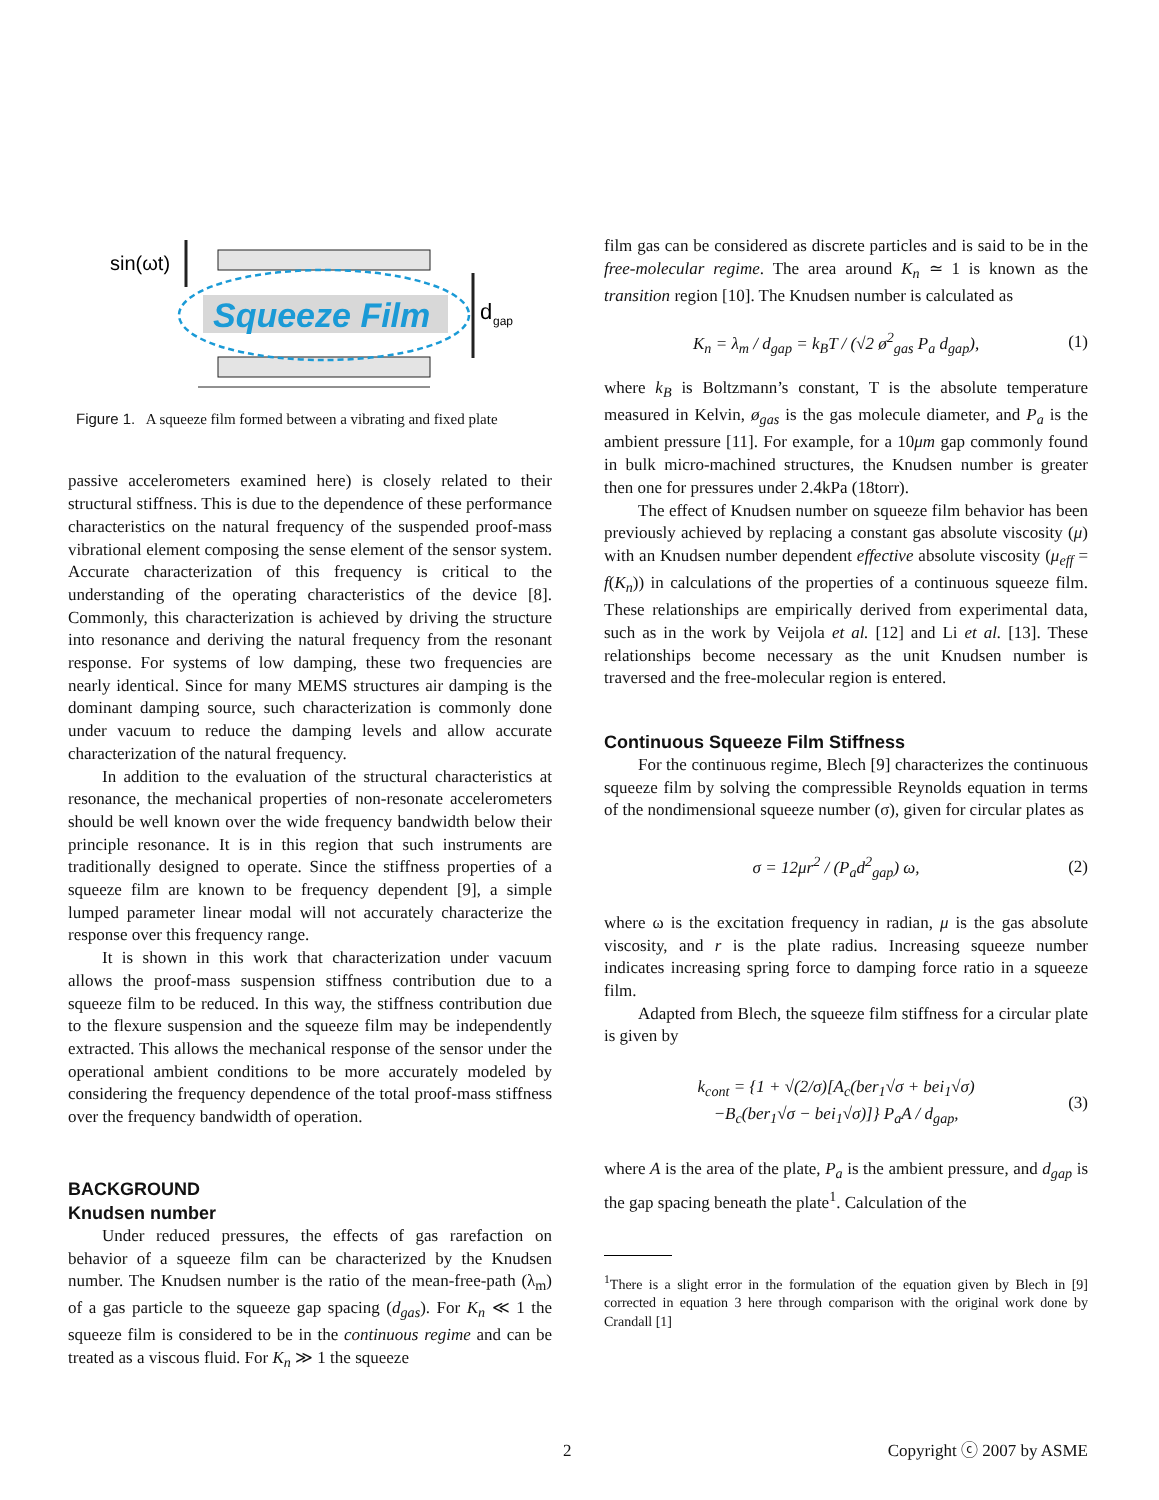sin(ωt)
Squeeze Film
d
gap
Figure 1. A squeeze film formed between a vibrating and fixed plate
passive accelerometers examined here) is closely related to their structural stiffness. This is due to the dependence of these performance characteristics on the natural frequency of the suspended proof-mass vibrational element composing the sense element of the sensor system. Accurate characterization of this frequency is critical to the understanding of the operating characteristics of the device [8]. Commonly, this characterization is achieved by driving the structure into resonance and deriving the natural frequency from the resonant response. For systems of low damping, these two frequencies are nearly identical. Since for many MEMS structures air damping is the dominant damping source, such characterization is commonly done under vacuum to reduce the damping levels and allow accurate characterization of the natural frequency.
In addition to the evaluation of the structural characteristics at resonance, the mechanical properties of non-resonate accelerometers should be well known over the wide frequency bandwidth below their principle resonance. It is in this region that such instruments are traditionally designed to operate. Since the stiffness properties of a squeeze film are known to be frequency dependent [9], a simple lumped parameter linear modal will not accurately characterize the response over this frequency range.
It is shown in this work that characterization under vacuum allows the proof-mass suspension stiffness contribution due to a squeeze film to be reduced. In this way, the stiffness contribution due to the flexure suspension and the squeeze film may be independently extracted. This allows the mechanical response of the sensor under the operational ambient conditions to be more accurately modeled by considering the frequency dependence of the total proof-mass stiffness over the frequency bandwidth of operation.
BACKGROUND
Knudsen number
Under reduced pressures, the effects of gas rarefaction on behavior of a squeeze film can be characterized by the Knudsen number. The Knudsen number is the ratio of the mean-free-path (λ<sub>m</sub>) of a gas particle to the squeeze gap spacing (d<sub>gas</sub>). For K<sub>n</sub> ≪ 1 the squeeze film is considered to be in the continuous regime and can be treated as a viscous fluid. For K<sub>n</sub> ≫ 1 the squeeze
film gas can be considered as discrete particles and is said to be in the free-molecular regime. The area around K<sub>n</sub> ≃ 1 is known as the transition region [10]. The Knudsen number is calculated as
K<sub>n</sub> = λ<sub>m</sub> / d<sub>gap</sub> = k<sub>B</sub>T / (√2 ø<sup>2</sup><sub>gas</sub> P<sub>a</sub> d<sub>gap</sub>),
(1)
where k<sub>B</sub> is Boltzmann’s constant, T is the absolute temperature measured in Kelvin, ø<sub>gas</sub> is the gas molecule diameter, and P<sub>a</sub> is the ambient pressure [11]. For example, for a 10μm gap commonly found in bulk micro-machined structures, the Knudsen number is greater then one for pressures under 2.4kPa (18torr).
The effect of Knudsen number on squeeze film behavior has been previously achieved by replacing a constant gas absolute viscosity (μ) with an Knudsen number dependent effective absolute viscosity (μ<sub>eff</sub> = f(K<sub>n</sub>)) in calculations of the properties of a continuous squeeze film. These relationships are empirically derived from experimental data, such as in the work by Veijola et al. [12] and Li et al. [13]. These relationships become necessary as the unit Knudsen number is traversed and the free-molecular region is entered.
Continuous Squeeze Film Stiffness
For the continuous regime, Blech [9] characterizes the continuous squeeze film by solving the compressible Reynolds equation in terms of the nondimensional squeeze number (σ), given for circular plates as
σ = 12μr<sup>2</sup> / (P<sub>a</sub>d<sup>2</sup><sub>gap</sub>) ω, (2)
where ω is the excitation frequency in radian, μ is the gas absolute viscosity, and r is the plate radius. Increasing squeeze number indicates increasing spring force to damping force ratio in a squeeze film.
Adapted from Blech, the squeeze film stiffness for a circular plate is given by
k<sub>cont</sub> = {1 + √(2/σ)[A<sub>c</sub>(ber<sub>1</sub>√σ + bei<sub>1</sub>√σ)
−B<sub>c</sub>(ber<sub>1</sub>√σ − bei<sub>1</sub>√σ)]} P<sub>a</sub>A / d<sub>gap</sub>,
(3)
where A is the area of the plate, P<sub>a</sub> is the ambient pressure, and d<sub>gap</sub> is the gap spacing beneath the plate<sup>1</sup>. Calculation of the
<sup>1</sup> There is a slight error in the formulation of the equation given by Blech in [9] corrected in equation 3 here through comparison with the original work done by Crandall [1]
2 Copyright ⓒ 2007 by ASME